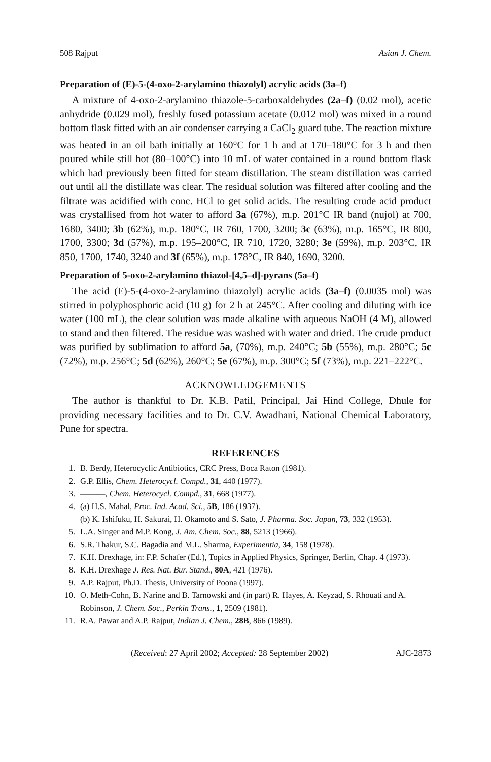508 Rajput Asian J. Chem.
Preparation of (E)-5-(4-oxo-2-arylamino thiazolyl) acrylic acids (3a–f)
A mixture of 4-oxo-2-arylamino thiazole-5-carboxaldehydes (2a–f) (0.02 mol), acetic anhydride (0.029 mol), freshly fused potassium acetate (0.012 mol) was mixed in a round bottom flask fitted with an air condenser carrying a CaCl<sub>2</sub> guard tube. The reaction mixture was heated in an oil bath initially at 160°C for 1 h and at 170–180°C for 3 h and then poured while still hot (80–100°C) into 10 mL of water contained in a round bottom flask which had previously been fitted for steam distillation. The steam distillation was carried out until all the distillate was clear. The residual solution was filtered after cooling and the filtrate was acidified with conc. HCl to get solid acids. The resulting crude acid product was crystallised from hot water to afford 3a (67%), m.p. 201°C IR band (nujol) at 700, 1680, 3400; 3b (62%), m.p. 180°C, IR 760, 1700, 3200; 3c (63%), m.p. 165°C, IR 800, 1700, 3300; 3d (57%), m.p. 195–200°C, IR 710, 1720, 3280; 3e (59%), m.p. 203°C, IR 850, 1700, 1740, 3240 and 3f (65%), m.p. 178°C, IR 840, 1690, 3200.
Preparation of 5-oxo-2-arylamino thiazol-[4,5–d]-pyrans (5a–f)
The acid (E)-5-(4-oxo-2-arylamino thiazolyl) acrylic acids (3a–f) (0.0035 mol) was stirred in polyphosphoric acid (10 g) for 2 h at 245°C. After cooling and diluting with ice water (100 mL), the clear solution was made alkaline with aqueous NaOH (4 M), allowed to stand and then filtered. The residue was washed with water and dried. The crude product was purified by sublimation to afford 5a, (70%), m.p. 240°C; 5b (55%), m.p. 280°C; 5c (72%), m.p. 256°C; 5d (62%), 260°C; 5e (67%), m.p. 300°C; 5f (73%), m.p. 221–222°C.
ACKNOWLEDGEMENTS
The author is thankful to Dr. K.B. Patil, Principal, Jai Hind College, Dhule for providing necessary facilities and to Dr. C.V. Awadhani, National Chemical Laboratory, Pune for spectra.
REFERENCES
1. B. Berdy, Heterocyclic Antibiotics, CRC Press, Boca Raton (1981).
2. G.P. Ellis, Chem. Heterocycl. Compd., 31, 440 (1977).
3. ———, Chem. Heterocycl. Compd., 31, 668 (1977).
4. (a) H.S. Mahal, Proc. Ind. Acad. Sci., 5B, 186 (1937).
(b) K. Ishifuku, H. Sakurai, H. Okamoto and S. Sato, J. Pharma. Soc. Japan, 73, 332 (1953).
5. L.A. Singer and M.P. Kong, J. Am. Chem. Soc., 88, 5213 (1966).
6. S.R. Thakur, S.C. Bagadia and M.L. Sharma, Experimentia, 34, 158 (1978).
7. K.H. Drexhage, in: F.P. Schafer (Ed.), Topics in Applied Physics, Springer, Berlin, Chap. 4 (1973).
8. K.H. Drexhage J. Res. Nat. Bur. Stand., 80A, 421 (1976).
9. A.P. Rajput, Ph.D. Thesis, University of Poona (1997).
10. O. Meth-Cohn, B. Narine and B. Tarnowski and (in part) R. Hayes, A. Keyzad, S. Rhouati and A. Robinson, J. Chem. Soc., Perkin Trans., 1, 2509 (1981).
11. R.A. Pawar and A.P. Rajput, Indian J. Chem., 28B, 866 (1989).
(Received: 27 April 2002; Accepted: 28 September 2002) AJC-2873